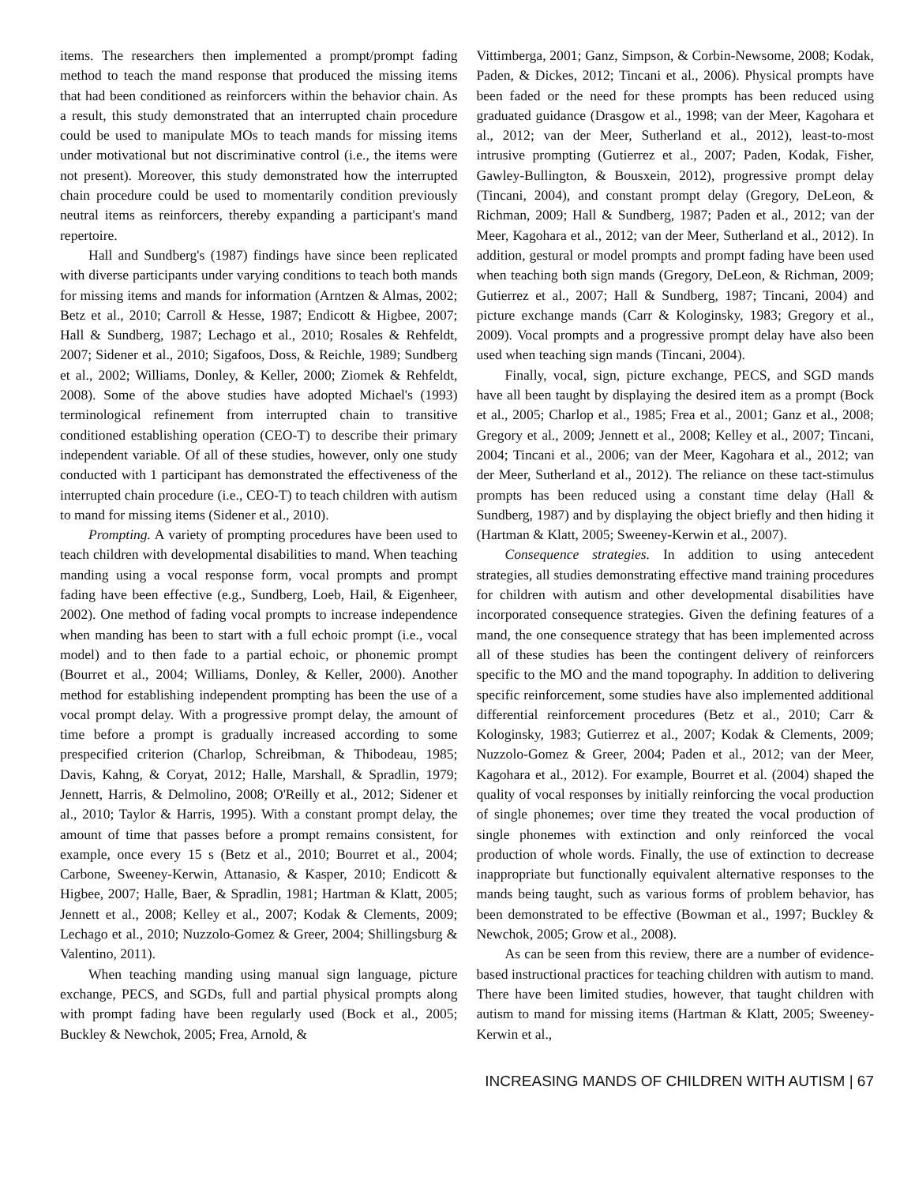items. The researchers then implemented a prompt/prompt fading method to teach the mand response that produced the missing items that had been conditioned as reinforcers within the behavior chain. As a result, this study demonstrated that an interrupted chain procedure could be used to manipulate MOs to teach mands for missing items under motivational but not discriminative control (i.e., the items were not present). Moreover, this study demonstrated how the interrupted chain procedure could be used to momentarily condition previously neutral items as reinforcers, thereby expanding a participant's mand repertoire.
Hall and Sundberg's (1987) findings have since been replicated with diverse participants under varying conditions to teach both mands for missing items and mands for information (Arntzen & Almas, 2002; Betz et al., 2010; Carroll & Hesse, 1987; Endicott & Higbee, 2007; Hall & Sundberg, 1987; Lechago et al., 2010; Rosales & Rehfeldt, 2007; Sidener et al., 2010; Sigafoos, Doss, & Reichle, 1989; Sundberg et al., 2002; Williams, Donley, & Keller, 2000; Ziomek & Rehfeldt, 2008). Some of the above studies have adopted Michael's (1993) terminological refinement from interrupted chain to transitive conditioned establishing operation (CEO-T) to describe their primary independent variable. Of all of these studies, however, only one study conducted with 1 participant has demonstrated the effectiveness of the interrupted chain procedure (i.e., CEO-T) to teach children with autism to mand for missing items (Sidener et al., 2010).
Prompting. A variety of prompting procedures have been used to teach children with developmental disabilities to mand. When teaching manding using a vocal response form, vocal prompts and prompt fading have been effective (e.g., Sundberg, Loeb, Hail, & Eigenheer, 2002). One method of fading vocal prompts to increase independence when manding has been to start with a full echoic prompt (i.e., vocal model) and to then fade to a partial echoic, or phonemic prompt (Bourret et al., 2004; Williams, Donley, & Keller, 2000). Another method for establishing independent prompting has been the use of a vocal prompt delay. With a progressive prompt delay, the amount of time before a prompt is gradually increased according to some prespecified criterion (Charlop, Schreibman, & Thibodeau, 1985; Davis, Kahng, & Coryat, 2012; Halle, Marshall, & Spradlin, 1979; Jennett, Harris, & Delmolino, 2008; O'Reilly et al., 2012; Sidener et al., 2010; Taylor & Harris, 1995). With a constant prompt delay, the amount of time that passes before a prompt remains consistent, for example, once every 15 s (Betz et al., 2010; Bourret et al., 2004; Carbone, Sweeney-Kerwin, Attanasio, & Kasper, 2010; Endicott & Higbee, 2007; Halle, Baer, & Spradlin, 1981; Hartman & Klatt, 2005; Jennett et al., 2008; Kelley et al., 2007; Kodak & Clements, 2009; Lechago et al., 2010; Nuzzolo-Gomez & Greer, 2004; Shillingsburg & Valentino, 2011).
When teaching manding using manual sign language, picture exchange, PECS, and SGDs, full and partial physical prompts along with prompt fading have been regularly used (Bock et al., 2005; Buckley & Newchok, 2005; Frea, Arnold, &
Vittimberga, 2001; Ganz, Simpson, & Corbin-Newsome, 2008; Kodak, Paden, & Dickes, 2012; Tincani et al., 2006). Physical prompts have been faded or the need for these prompts has been reduced using graduated guidance (Drasgow et al., 1998; van der Meer, Kagohara et al., 2012; van der Meer, Sutherland et al., 2012), least-to-most intrusive prompting (Gutierrez et al., 2007; Paden, Kodak, Fisher, Gawley-Bullington, & Bousxein, 2012), progressive prompt delay (Tincani, 2004), and constant prompt delay (Gregory, DeLeon, & Richman, 2009; Hall & Sundberg, 1987; Paden et al., 2012; van der Meer, Kagohara et al., 2012; van der Meer, Sutherland et al., 2012). In addition, gestural or model prompts and prompt fading have been used when teaching both sign mands (Gregory, DeLeon, & Richman, 2009; Gutierrez et al., 2007; Hall & Sundberg, 1987; Tincani, 2004) and picture exchange mands (Carr & Kologinsky, 1983; Gregory et al., 2009). Vocal prompts and a progressive prompt delay have also been used when teaching sign mands (Tincani, 2004).
Finally, vocal, sign, picture exchange, PECS, and SGD mands have all been taught by displaying the desired item as a prompt (Bock et al., 2005; Charlop et al., 1985; Frea et al., 2001; Ganz et al., 2008; Gregory et al., 2009; Jennett et al., 2008; Kelley et al., 2007; Tincani, 2004; Tincani et al., 2006; van der Meer, Kagohara et al., 2012; van der Meer, Sutherland et al., 2012). The reliance on these tact-stimulus prompts has been reduced using a constant time delay (Hall & Sundberg, 1987) and by displaying the object briefly and then hiding it (Hartman & Klatt, 2005; Sweeney-Kerwin et al., 2007).
Consequence strategies. In addition to using antecedent strategies, all studies demonstrating effective mand training procedures for children with autism and other developmental disabilities have incorporated consequence strategies. Given the defining features of a mand, the one consequence strategy that has been implemented across all of these studies has been the contingent delivery of reinforcers specific to the MO and the mand topography. In addition to delivering specific reinforcement, some studies have also implemented additional differential reinforcement procedures (Betz et al., 2010; Carr & Kologinsky, 1983; Gutierrez et al., 2007; Kodak & Clements, 2009; Nuzzolo-Gomez & Greer, 2004; Paden et al., 2012; van der Meer, Kagohara et al., 2012). For example, Bourret et al. (2004) shaped the quality of vocal responses by initially reinforcing the vocal production of single phonemes; over time they treated the vocal production of single phonemes with extinction and only reinforced the vocal production of whole words. Finally, the use of extinction to decrease inappropriate but functionally equivalent alternative responses to the mands being taught, such as various forms of problem behavior, has been demonstrated to be effective (Bowman et al., 1997; Buckley & Newchok, 2005; Grow et al., 2008).
As can be seen from this review, there are a number of evidence-based instructional practices for teaching children with autism to mand. There have been limited studies, however, that taught children with autism to mand for missing items (Hartman & Klatt, 2005; Sweeney-Kerwin et al.,
INCREASING MANDS OF CHILDREN WITH AUTISM | 67